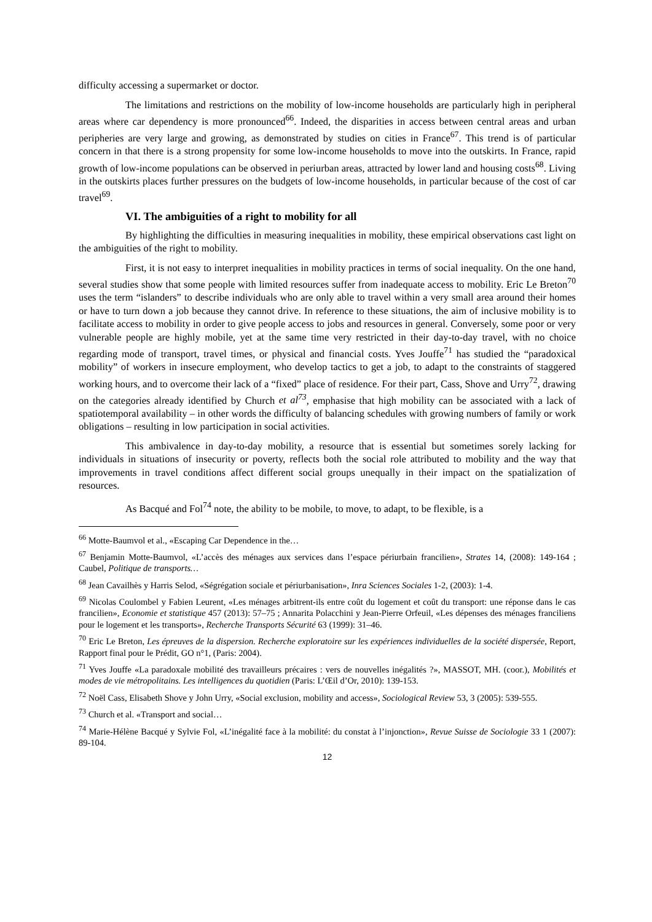difficulty accessing a supermarket or doctor.
The limitations and restrictions on the mobility of low-income households are particularly high in peripheral areas where car dependency is more pronounced<sup>66</sup>. Indeed, the disparities in access between central areas and urban peripheries are very large and growing, as demonstrated by studies on cities in France<sup>67</sup>. This trend is of particular concern in that there is a strong propensity for some low-income households to move into the outskirts. In France, rapid growth of low-income populations can be observed in periurban areas, attracted by lower land and housing costs<sup>68</sup>. Living in the outskirts places further pressures on the budgets of low-income households, in particular because of the cost of car travel<sup>69</sup>.
VI. The ambiguities of a right to mobility for all
By highlighting the difficulties in measuring inequalities in mobility, these empirical observations cast light on the ambiguities of the right to mobility.
First, it is not easy to interpret inequalities in mobility practices in terms of social inequality. On the one hand, several studies show that some people with limited resources suffer from inadequate access to mobility. Eric Le Breton<sup>70</sup> uses the term “islanders” to describe individuals who are only able to travel within a very small area around their homes or have to turn down a job because they cannot drive. In reference to these situations, the aim of inclusive mobility is to facilitate access to mobility in order to give people access to jobs and resources in general. Conversely, some poor or very vulnerable people are highly mobile, yet at the same time very restricted in their day-to-day travel, with no choice regarding mode of transport, travel times, or physical and financial costs. Yves Jouffe<sup>71</sup> has studied the “paradoxical mobility” of workers in insecure employment, who develop tactics to get a job, to adapt to the constraints of staggered working hours, and to overcome their lack of a “fixed” place of residence. For their part, Cass, Shove and Urry<sup>72</sup>, drawing on the categories already identified by Church et al<sup>73</sup>, emphasise that high mobility can be associated with a lack of spatiotemporal availability – in other words the difficulty of balancing schedules with growing numbers of family or work obligations – resulting in low participation in social activities.
This ambivalence in day-to-day mobility, a resource that is essential but sometimes sorely lacking for individuals in situations of insecurity or poverty, reflects both the social role attributed to mobility and the way that improvements in travel conditions affect different social groups unequally in their impact on the spatialization of resources.
As Bacqué and Fol<sup>74</sup> note, the ability to be mobile, to move, to adapt, to be flexible, is a
<sup>66</sup> Motte-Baumvol et al., «Escaping Car Dependence in the…
<sup>67</sup> Benjamin Motte-Baumvol, «L’accès des ménages aux services dans l’espace périurbain francilien», Strates 14, (2008): 149-164 ; Caubel, Politique de transports…
<sup>68</sup> Jean Cavailhès y Harris Selod, «Ségrégation sociale et périurbanisation», Inra Sciences Sociales 1-2, (2003): 1-4.
<sup>69</sup> Nicolas Coulombel y Fabien Leurent, «Les ménages arbitrent-ils entre coût du logement et coût du transport: une réponse dans le cas francilien», Economie et statistique 457 (2013): 57–75 ; Annarita Polacchini y Jean-Pierre Orfeuil, «Les dépenses des ménages franciliens pour le logement et les transports», Recherche Transports Sécurité 63 (1999): 31–46.
<sup>70</sup> Eric Le Breton, Les épreuves de la dispersion. Recherche exploratoire sur les expériences individuelles de la société dispersée, Report, Rapport final pour le Prédit, GO n°1, (Paris: 2004).
<sup>71</sup> Yves Jouffe «La paradoxale mobilité des travailleurs précaires : vers de nouvelles inégalités ?», MASSOT, MH. (coor.), Mobilités et modes de vie métropolitains. Les intelligences du quotidien (Paris: L’Œil d’Or, 2010): 139-153.
<sup>72</sup> Noël Cass, Elisabeth Shove y John Urry, «Social exclusion, mobility and access», Sociological Review 53, 3 (2005): 539-555.
<sup>73</sup> Church et al. «Transport and social…
<sup>74</sup> Marie-Hélène Bacqué y Sylvie Fol, «L’inégalité face à la mobilité: du constat à l’injonction», Revue Suisse de Sociologie 33 1 (2007): 89-104.
12